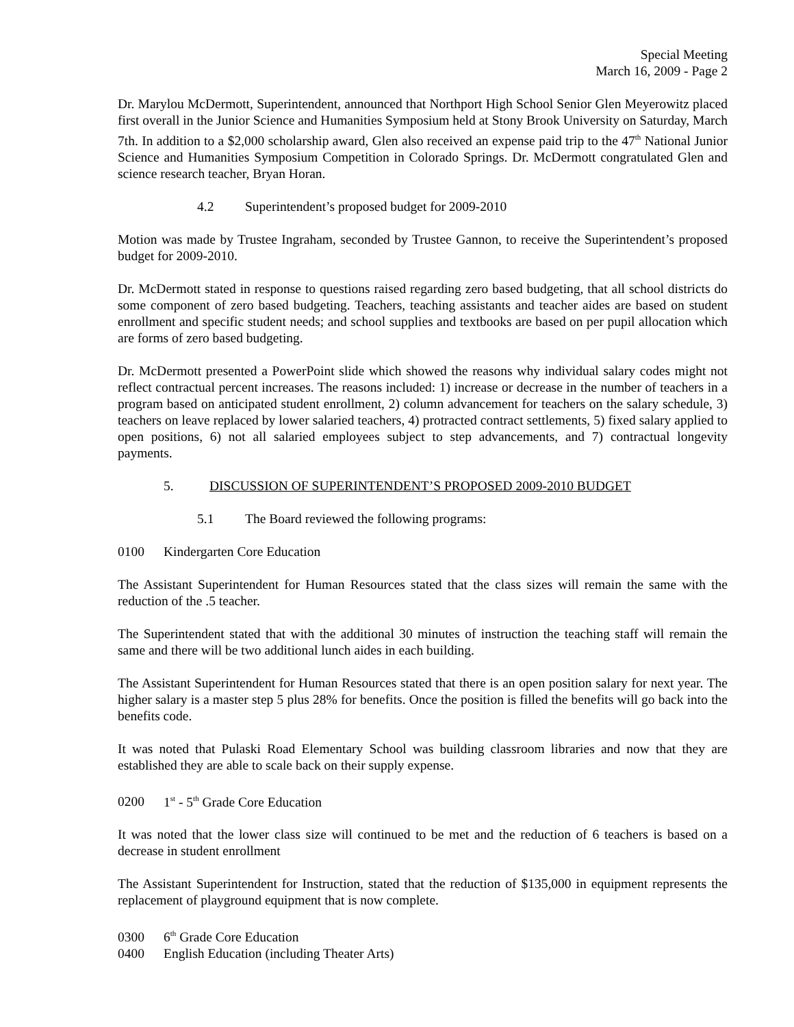Special Meeting
March 16, 2009 - Page 2
Dr. Marylou McDermott, Superintendent, announced that Northport High School Senior Glen Meyerowitz placed first overall in the Junior Science and Humanities Symposium held at Stony Brook University on Saturday, March 7th. In addition to a $2,000 scholarship award, Glen also received an expense paid trip to the 47<sup>th</sup> National Junior Science and Humanities Symposium Competition in Colorado Springs. Dr. McDermott congratulated Glen and science research teacher, Bryan Horan.
4.2 Superintendent’s proposed budget for 2009-2010
Motion was made by Trustee Ingraham, seconded by Trustee Gannon, to receive the Superintendent’s proposed budget for 2009-2010.
Dr. McDermott stated in response to questions raised regarding zero based budgeting, that all school districts do some component of zero based budgeting. Teachers, teaching assistants and teacher aides are based on student enrollment and specific student needs; and school supplies and textbooks are based on per pupil allocation which are forms of zero based budgeting.
Dr. McDermott presented a PowerPoint slide which showed the reasons why individual salary codes might not reflect contractual percent increases. The reasons included: 1) increase or decrease in the number of teachers in a program based on anticipated student enrollment, 2) column advancement for teachers on the salary schedule, 3) teachers on leave replaced by lower salaried teachers, 4) protracted contract settlements, 5) fixed salary applied to open positions, 6) not all salaried employees subject to step advancements, and 7) contractual longevity payments.
5. DISCUSSION OF SUPERINTENDENT’S PROPOSED 2009-2010 BUDGET
5.1 The Board reviewed the following programs:
0100 Kindergarten Core Education
The Assistant Superintendent for Human Resources stated that the class sizes will remain the same with the reduction of the .5 teacher.
The Superintendent stated that with the additional 30 minutes of instruction the teaching staff will remain the same and there will be two additional lunch aides in each building.
The Assistant Superintendent for Human Resources stated that there is an open position salary for next year. The higher salary is a master step 5 plus 28% for benefits. Once the position is filled the benefits will go back into the benefits code.
It was noted that Pulaski Road Elementary School was building classroom libraries and now that they are established they are able to scale back on their supply expense.
0200 1<sup>st</sup> - 5<sup>th</sup> Grade Core Education
It was noted that the lower class size will continued to be met and the reduction of 6 teachers is based on a decrease in student enrollment
The Assistant Superintendent for Instruction, stated that the reduction of $135,000 in equipment represents the replacement of playground equipment that is now complete.
0300 6<sup>th</sup> Grade Core Education
0400 English Education (including Theater Arts)